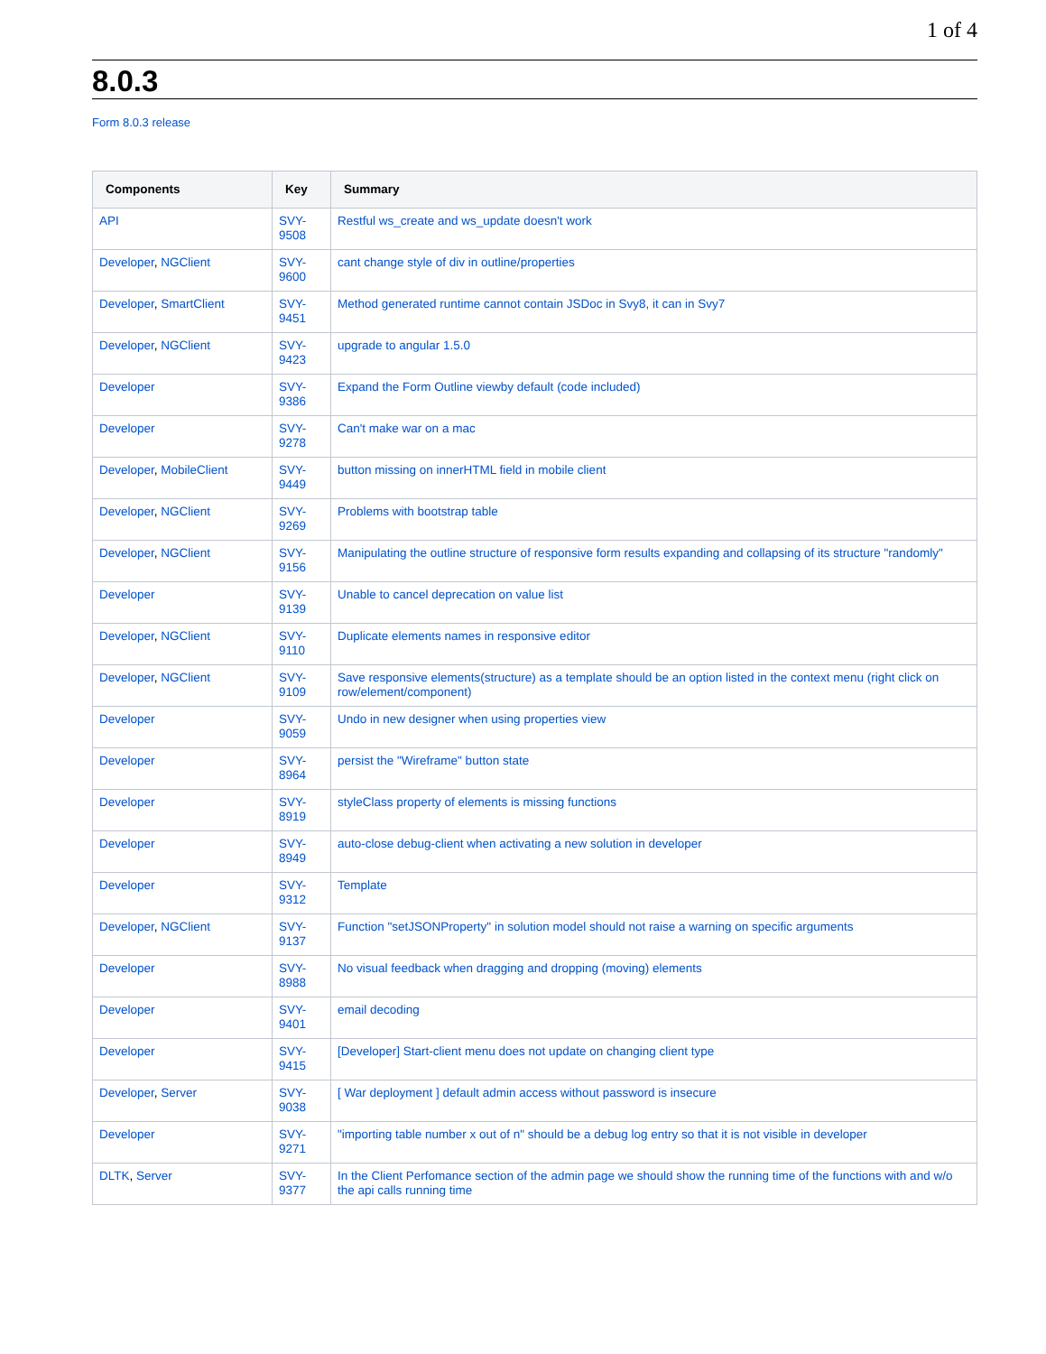1 of 4
8.0.3
Form 8.0.3 release
| Components | Key | Summary |
| --- | --- | --- |
| API | SVY-9508 | Restful ws_create and ws_update doesn't work |
| Developer , NGClient | SVY-9600 | cant change style of div in outline/properties |
| Developer , SmartClient | SVY-9451 | Method generated runtime cannot contain JSDoc in Svy8, it can in Svy7 |
| Developer , NGClient | SVY-9423 | upgrade to angular 1.5.0 |
| Developer | SVY-9386 | Expand the Form Outline viewby default (code included) |
| Developer | SVY-9278 | Can't make war on a mac |
| Developer , MobileClient | SVY-9449 | button missing on innerHTML field in mobile client |
| Developer , NGClient | SVY-9269 | Problems with bootstrap table |
| Developer , NGClient | SVY-9156 | Manipulating the outline structure of responsive form results expanding and collapsing of its structure "randomly" |
| Developer | SVY-9139 | Unable to cancel deprecation on value list |
| Developer , NGClient | SVY-9110 | Duplicate elements names in responsive editor |
| Developer , NGClient | SVY-9109 | Save responsive elements(structure) as a template should be an option listed in the context menu (right click on row/element/component) |
| Developer | SVY-9059 | Undo in new designer when using properties view |
| Developer | SVY-8964 | persist the "Wireframe" button state |
| Developer | SVY-8919 | styleClass property of elements is missing functions |
| Developer | SVY-8949 | auto-close debug-client when activating a new solution in developer |
| Developer | SVY-9312 | Template |
| Developer , NGClient | SVY-9137 | Function "setJSONProperty" in solution model should not raise a warning on specific arguments |
| Developer | SVY-8988 | No visual feedback when dragging and dropping (moving) elements |
| Developer | SVY-9401 | email decoding |
| Developer | SVY-9415 | [Developer] Start-client menu does not update on changing client type |
| Developer , Server | SVY-9038 | [ War deployment ] default admin access without password is insecure |
| Developer | SVY-9271 | "importing table number x out of n" should be a debug log entry so that it is not visible in developer |
| DLTK , Server | SVY-9377 | In the Client Perfomance section of the admin page we should show the running time of the functions with and w/o the api calls running time |